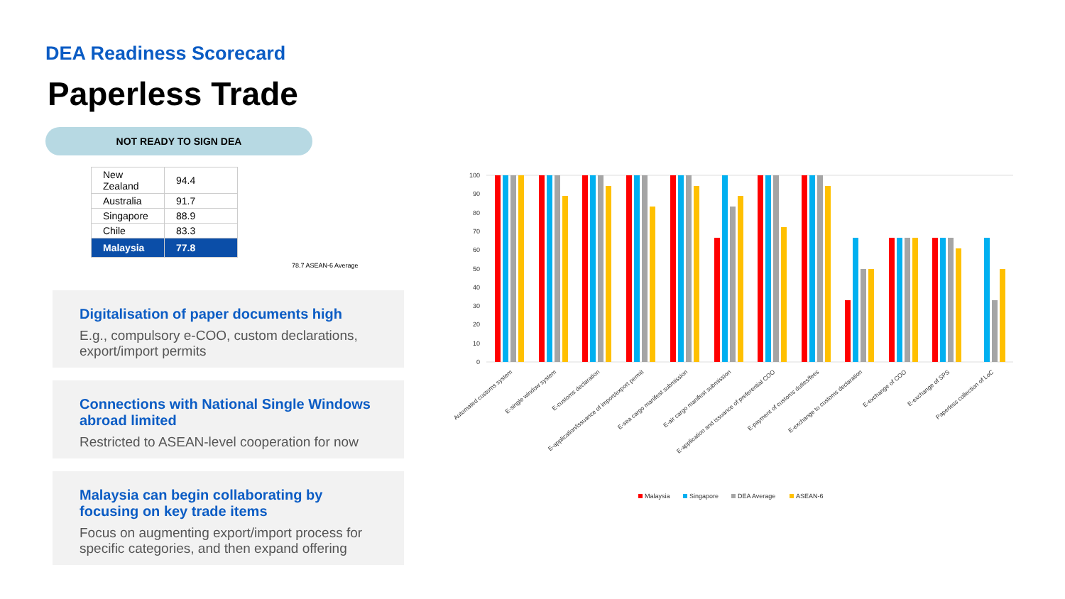DEA Readiness Scorecard
Paperless Trade
NOT READY TO SIGN DEA
| New Zealand | 94.4 |
| Australia | 91.7 |
| Singapore | 88.9 |
| Chile | 83.3 |
| Malaysia | 77.8 |
78.7 ASEAN-6 Average
Digitalisation of paper documents high
E.g., compulsory e-COO, custom declarations, export/import permits
Connections with National Single Windows abroad limited
Restricted to ASEAN-level cooperation for now
Malaysia can begin collaborating by focusing on key trade items
Focus on augmenting export/import process for specific categories, and then expand offering
100
90
80
70
60
50
40
30
20
10
0
Automated customs system
E-single window system
E-customs declaration
E-application/issuance of import/export permit
E-sea cargo manifest submission
E-air cargo manifest submission
E-application and issuance of preferential COO
E-payment of customs duties/fees
E-exchange to customs declaration
E-exchange of COO
E-exchange of SPS
Paperless collection of LoC
Malaysia
Singapore
DEA Average
ASEAN-6